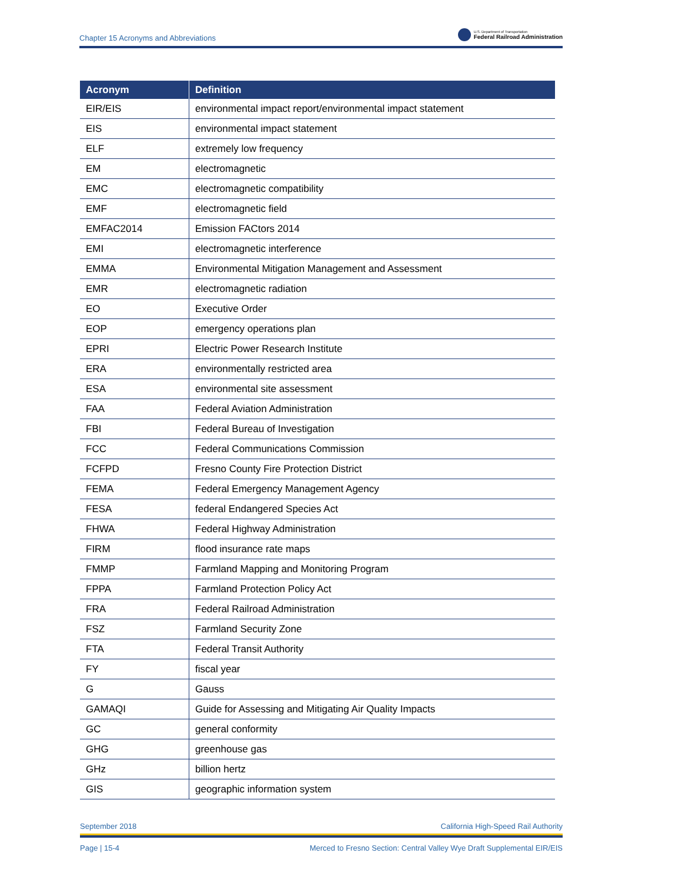Chapter 15 Acronyms and Abbreviations
U.S. Department of Transportation
Federal Railroad Administration
| Acronym | Definition |
| --- | --- |
| EIR/EIS | environmental impact report/environmental impact statement |
| EIS | environmental impact statement |
| ELF | extremely low frequency |
| EM | electromagnetic |
| EMC | electromagnetic compatibility |
| EMF | electromagnetic field |
| EMFAC2014 | Emission FACtors 2014 |
| EMI | electromagnetic interference |
| EMMA | Environmental Mitigation Management and Assessment |
| EMR | electromagnetic radiation |
| EO | Executive Order |
| EOP | emergency operations plan |
| EPRI | Electric Power Research Institute |
| ERA | environmentally restricted area |
| ESA | environmental site assessment |
| FAA | Federal Aviation Administration |
| FBI | Federal Bureau of Investigation |
| FCC | Federal Communications Commission |
| FCFPD | Fresno County Fire Protection District |
| FEMA | Federal Emergency Management Agency |
| FESA | federal Endangered Species Act |
| FHWA | Federal Highway Administration |
| FIRM | flood insurance rate maps |
| FMMP | Farmland Mapping and Monitoring Program |
| FPPA | Farmland Protection Policy Act |
| FRA | Federal Railroad Administration |
| FSZ | Farmland Security Zone |
| FTA | Federal Transit Authority |
| FY | fiscal year |
| G | Gauss |
| GAMAQI | Guide for Assessing and Mitigating Air Quality Impacts |
| GC | general conformity |
| GHG | greenhouse gas |
| GHz | billion hertz |
| GIS | geographic information system |
September 2018 California High-Speed Rail Authority
Page | 15-4 Merced to Fresno Section: Central Valley Wye Draft Supplemental EIR/EIS